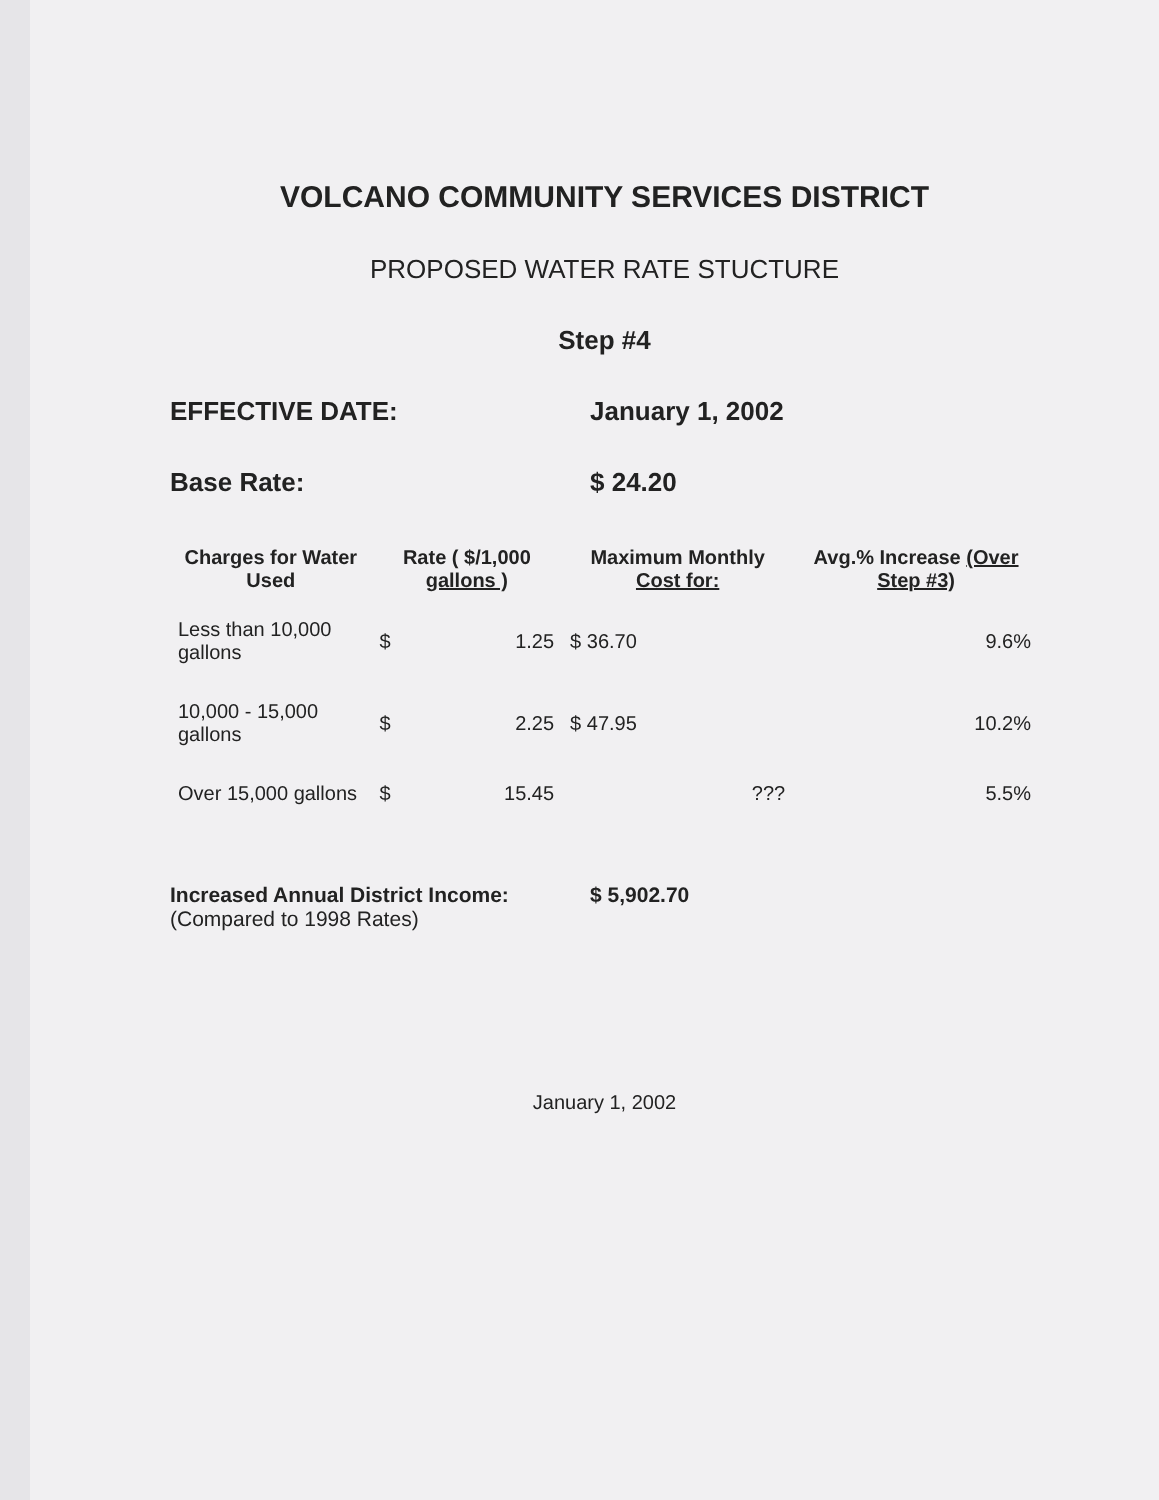VOLCANO COMMUNITY SERVICES DISTRICT
PROPOSED WATER RATE STUCTURE
Step #4
EFFECTIVE DATE: January 1, 2002
Base Rate: $ 24.20
| Charges for Water Used | Rate ( $/1,000 gallons ) | Maximum Monthly Cost for: | Avg.% Increase (Over Step #3) |
| --- | --- | --- | --- |
| Less than 10,000 gallons | $ 1.25 | $ 36.70 | 9.6% |
| 10,000 - 15,000 gallons | $ 2.25 | $ 47.95 | 10.2% |
| Over 15,000 gallons | $ 15.45 | ??? | 5.5% |
Increased Annual District Income:
(Compared to 1998 Rates)
$ 5,902.70
January 1, 2002